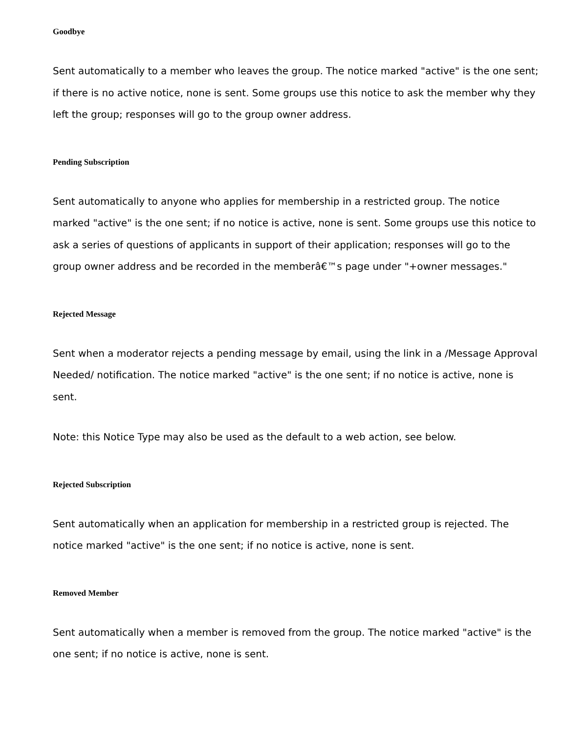Goodbye
Sent automatically to a member who leaves the group. The notice marked "active" is the one sent; if there is no active notice, none is sent. Some groups use this notice to ask the member why they left the group; responses will go to the group owner address.
Pending Subscription
Sent automatically to anyone who applies for membership in a restricted group. The notice marked "active" is the one sent; if no notice is active, none is sent. Some groups use this notice to ask a series of questions of applicants in support of their application; responses will go to the group owner address and be recorded in the memberâ€™s page under "+owner messages."
Rejected Message
Sent when a moderator rejects a pending message by email, using the link in a /Message Approval Needed/ notification. The notice marked "active" is the one sent; if no notice is active, none is sent.
Note: this Notice Type may also be used as the default to a web action, see below.
Rejected Subscription
Sent automatically when an application for membership in a restricted group is rejected. The notice marked "active" is the one sent; if no notice is active, none is sent.
Removed Member
Sent automatically when a member is removed from the group. The notice marked "active" is the one sent; if no notice is active, none is sent.